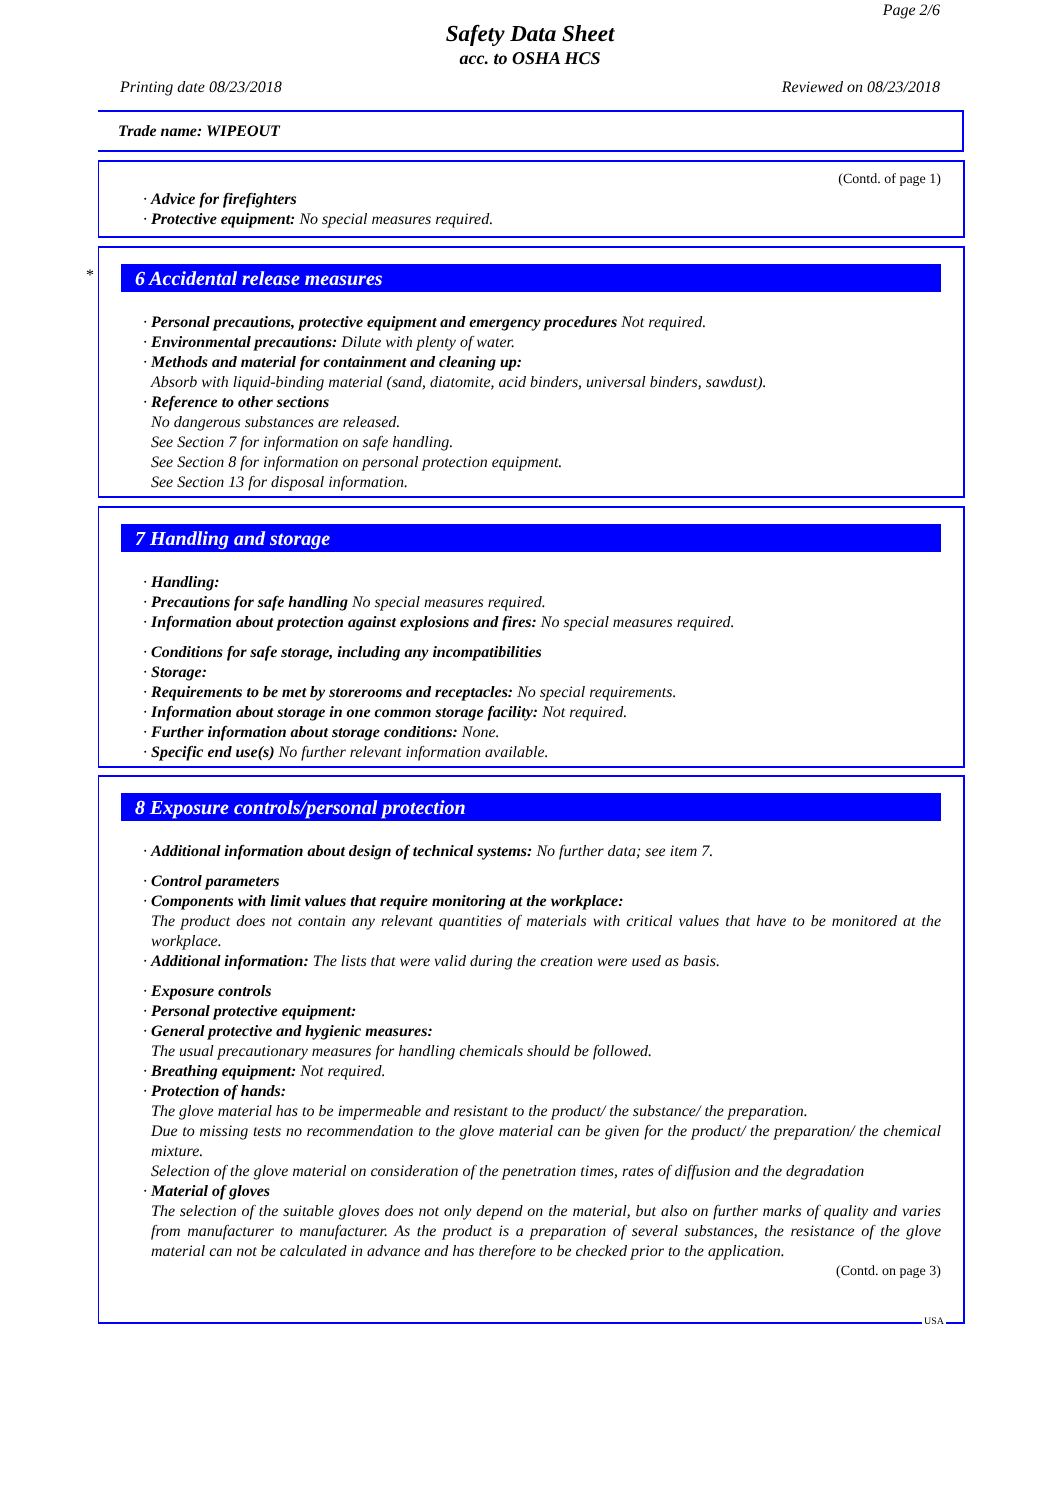Page 2/6
Safety Data Sheet
acc. to OSHA HCS
Printing date 08/23/2018 Reviewed on 08/23/2018
Trade name: WIPEOUT
(Contd. of page 1)
· Advice for firefighters
· Protective equipment: No special measures required.
*
6 Accidental release measures
· Personal precautions, protective equipment and emergency procedures Not required.
· Environmental precautions: Dilute with plenty of water.
· Methods and material for containment and cleaning up:
Absorb with liquid-binding material (sand, diatomite, acid binders, universal binders, sawdust).
· Reference to other sections
No dangerous substances are released.
See Section 7 for information on safe handling.
See Section 8 for information on personal protection equipment.
See Section 13 for disposal information.
7 Handling and storage
· Handling:
· Precautions for safe handling No special measures required.
· Information about protection against explosions and fires: No special measures required.
· Conditions for safe storage, including any incompatibilities
· Storage:
· Requirements to be met by storerooms and receptacles: No special requirements.
· Information about storage in one common storage facility: Not required.
· Further information about storage conditions: None.
· Specific end use(s) No further relevant information available.
8 Exposure controls/personal protection
· Additional information about design of technical systems: No further data; see item 7.
· Control parameters
· Components with limit values that require monitoring at the workplace:
The product does not contain any relevant quantities of materials with critical values that have to be monitored at the workplace.
· Additional information: The lists that were valid during the creation were used as basis.
· Exposure controls
· Personal protective equipment:
· General protective and hygienic measures:
The usual precautionary measures for handling chemicals should be followed.
· Breathing equipment: Not required.
· Protection of hands:
The glove material has to be impermeable and resistant to the product/ the substance/ the preparation.
Due to missing tests no recommendation to the glove material can be given for the product/ the preparation/ the chemical mixture.
Selection of the glove material on consideration of the penetration times, rates of diffusion and the degradation
· Material of gloves
The selection of the suitable gloves does not only depend on the material, but also on further marks of quality and varies from manufacturer to manufacturer. As the product is a preparation of several substances, the resistance of the glove material can not be calculated in advance and has therefore to be checked prior to the application.
(Contd. on page 3)
USA